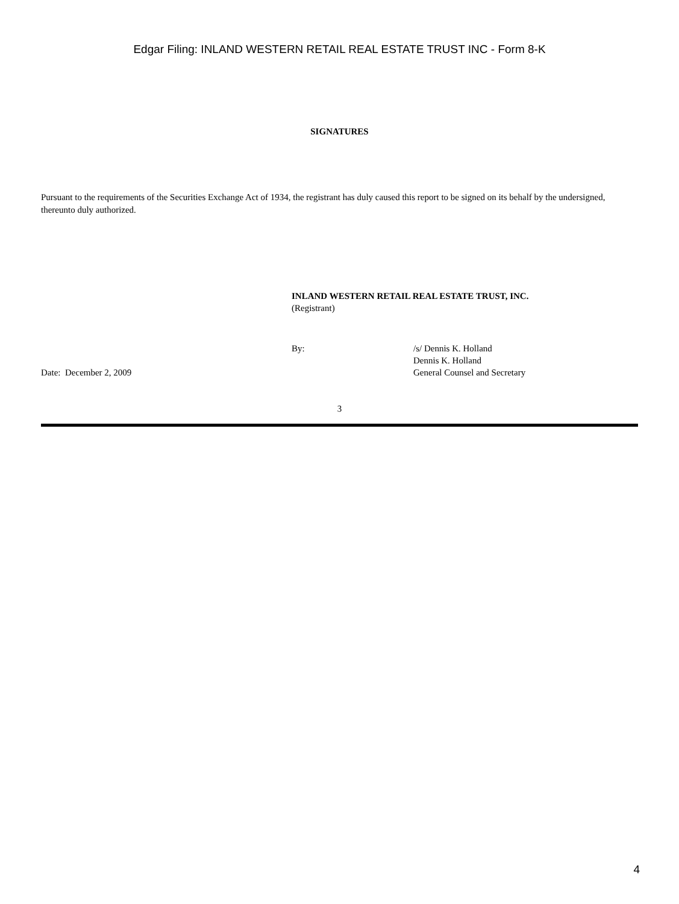Edgar Filing: INLAND WESTERN RETAIL REAL ESTATE TRUST INC - Form 8-K
SIGNATURES
Pursuant to the requirements of the Securities Exchange Act of 1934, the registrant has duly caused this report to be signed on its behalf by the undersigned, thereunto duly authorized.
INLAND WESTERN RETAIL REAL ESTATE TRUST, INC.
(Registrant)
| | By: | /s/ Dennis K. Holland |
| | | Dennis K. Holland |
| Date: December 2, 2009 | | General Counsel and Secretary |
3
4